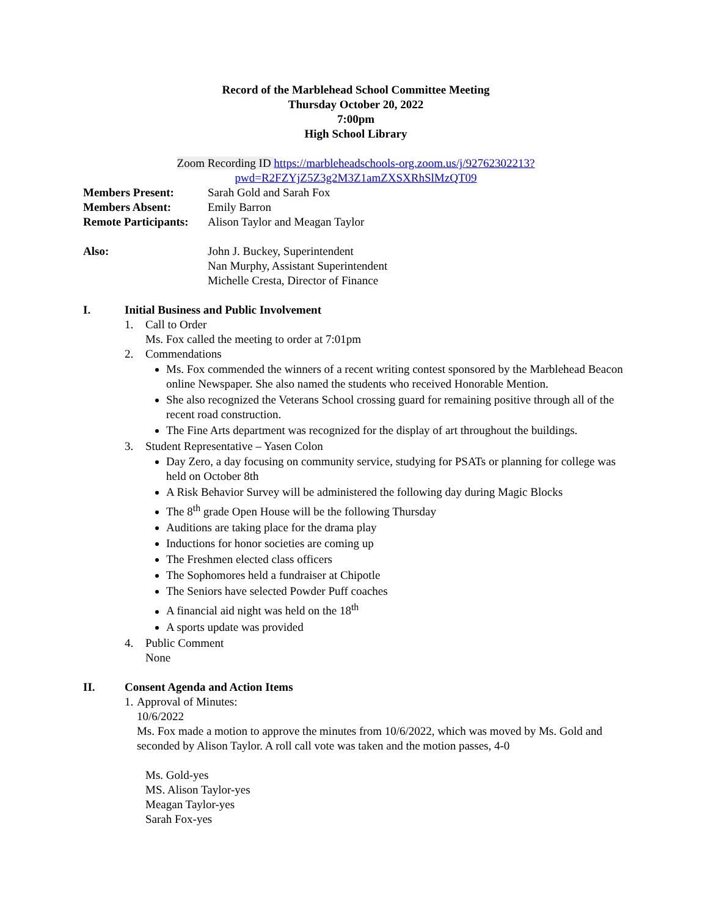Record of the Marblehead School Committee Meeting
Thursday October 20, 2022
7:00pm
High School Library
Zoom Recording ID https://marbleheadschools-org.zoom.us/j/92762302213?pwd=R2FZYjZ5Z3g2M3Z1amZXSXRhSlMzQT09
Members Present: Sarah Gold and Sarah Fox
Members Absent: Emily Barron
Remote Participants:
Alison Taylor and Meagan Taylor
Also: John J. Buckey, Superintendent
Nan Murphy, Assistant Superintendent
Michelle Cresta, Director of Finance
I. Initial Business and Public Involvement
1. Call to Order
Ms. Fox called the meeting to order at 7:01pm
2. Commendations
Ms. Fox commended the winners of a recent writing contest sponsored by the Marblehead Beacon online Newspaper. She also named the students who received Honorable Mention.
She also recognized the Veterans School crossing guard for remaining positive through all of the recent road construction.
The Fine Arts department was recognized for the display of art throughout the buildings.
3. Student Representative – Yasen Colon
Day Zero, a day focusing on community service, studying for PSATs or planning for college was held on October 8th
A Risk Behavior Survey will be administered the following day during Magic Blocks
The 8<sup>th</sup> grade Open House will be the following Thursday
Auditions are taking place for the drama play
Inductions for honor societies are coming up
The Freshmen elected class officers
The Sophomores held a fundraiser at Chipotle
The Seniors have selected Powder Puff coaches
A financial aid night was held on the 18<sup>th</sup>
A sports update was provided
4. Public Comment
None
II. Consent Agenda and Action Items
1. Approval of Minutes:
10/6/2022
Ms. Fox made a motion to approve the minutes from 10/6/2022, which was moved by Ms. Gold and seconded by Alison Taylor. A roll call vote was taken and the motion passes, 4-0
Ms. Gold-yes
MS. Alison Taylor-yes
Meagan Taylor-yes
Sarah Fox-yes